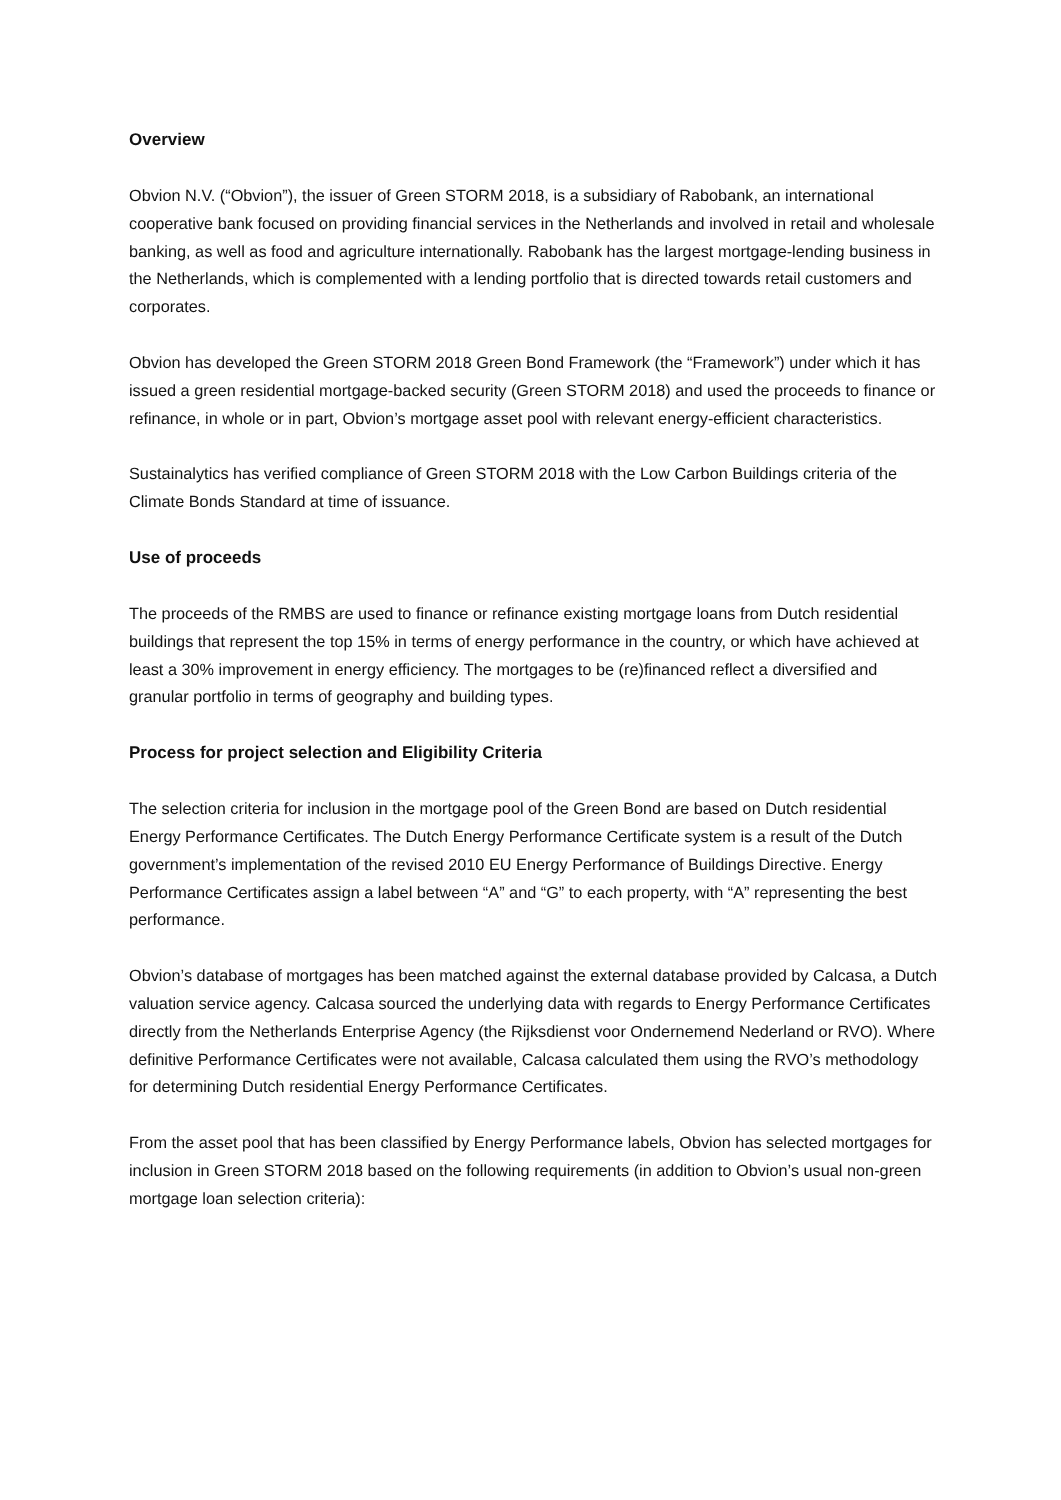Overview
Obvion N.V. (“Obvion”), the issuer of Green STORM 2018, is a subsidiary of Rabobank, an international cooperative bank focused on providing financial services in the Netherlands and involved in retail and wholesale banking, as well as food and agriculture internationally. Rabobank has the largest mortgage-lending business in the Netherlands, which is complemented with a lending portfolio that is directed towards retail customers and corporates.
Obvion has developed the Green STORM 2018 Green Bond Framework (the “Framework”) under which it has issued a green residential mortgage-backed security (Green STORM 2018) and used the proceeds to finance or refinance, in whole or in part, Obvion’s mortgage asset pool with relevant energy-efficient characteristics.
Sustainalytics has verified compliance of Green STORM 2018 with the Low Carbon Buildings criteria of the Climate Bonds Standard at time of issuance.
Use of proceeds
The proceeds of the RMBS are used to finance or refinance existing mortgage loans from Dutch residential buildings that represent the top 15% in terms of energy performance in the country, or which have achieved at least a 30% improvement in energy efficiency. The mortgages to be (re)financed reflect a diversified and granular portfolio in terms of geography and building types.
Process for project selection and Eligibility Criteria
The selection criteria for inclusion in the mortgage pool of the Green Bond are based on Dutch residential Energy Performance Certificates. The Dutch Energy Performance Certificate system is a result of the Dutch government’s implementation of the revised 2010 EU Energy Performance of Buildings Directive. Energy Performance Certificates assign a label between “A” and “G” to each property, with “A” representing the best performance.
Obvion’s database of mortgages has been matched against the external database provided by Calcasa, a Dutch valuation service agency. Calcasa sourced the underlying data with regards to Energy Performance Certificates directly from the Netherlands Enterprise Agency (the Rijksdienst voor Ondernemend Nederland or RVO). Where definitive Performance Certificates were not available, Calcasa calculated them using the RVO’s methodology for determining Dutch residential Energy Performance Certificates.
From the asset pool that has been classified by Energy Performance labels, Obvion has selected mortgages for inclusion in Green STORM 2018 based on the following requirements (in addition to Obvion’s usual non-green mortgage loan selection criteria):